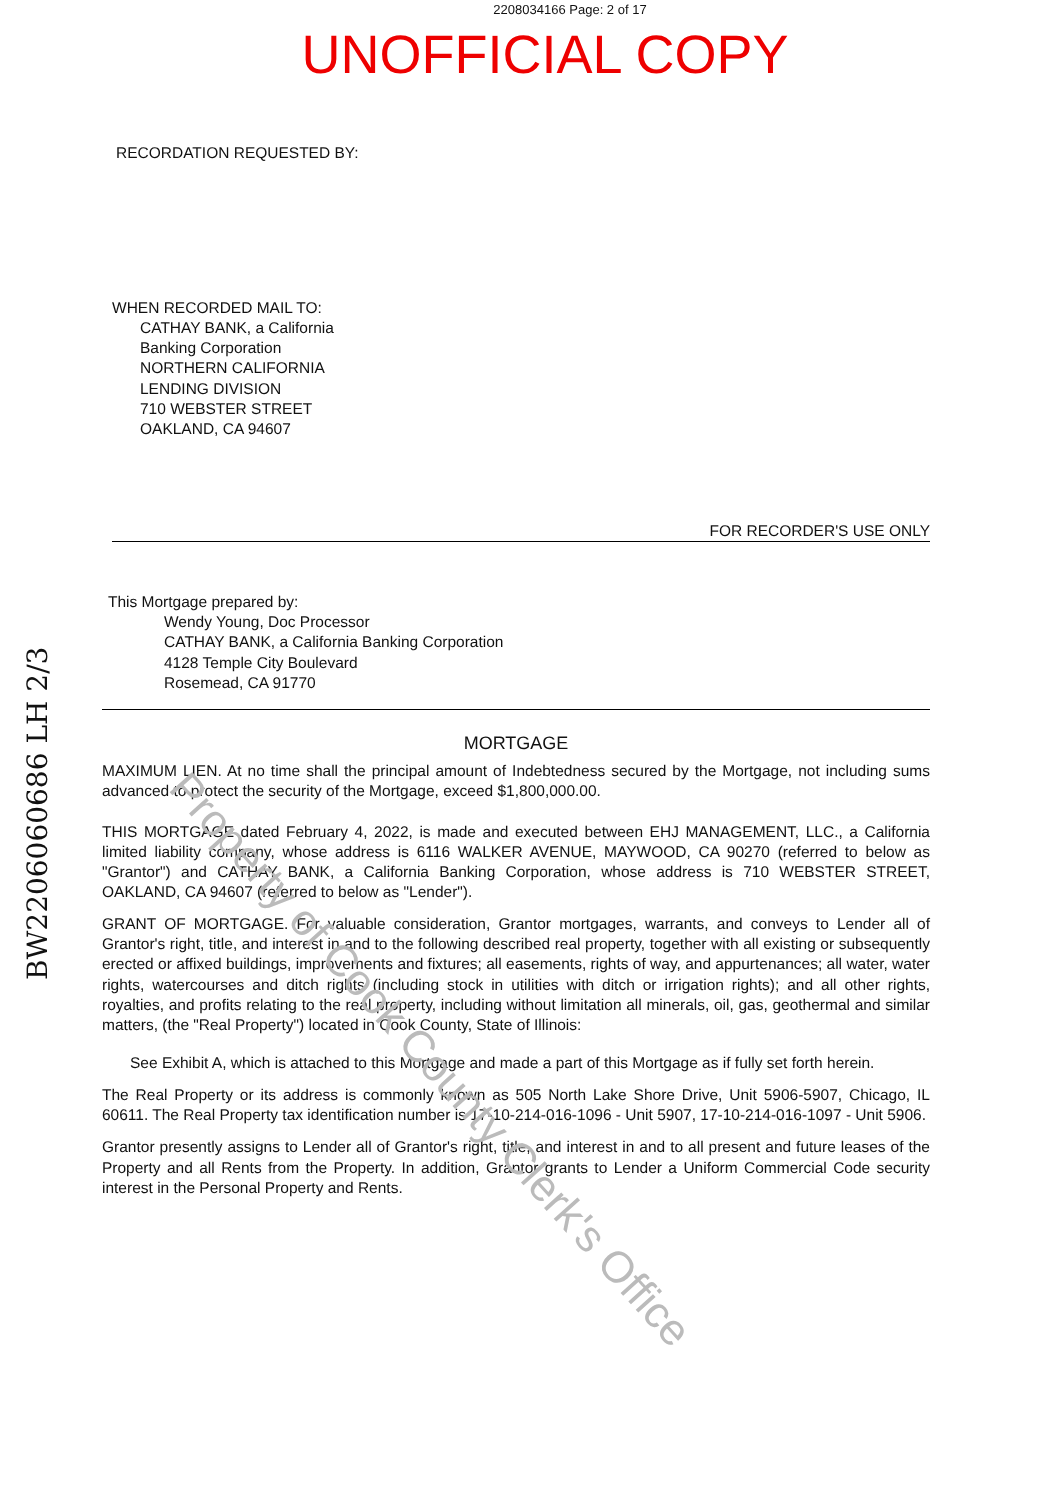Property of Cook County Clerk's Office
BW2206060686 LH 2/3
2208034166 Page: 2 of 17
UNOFFICIAL COPY
RECORDATION REQUESTED BY:
WHEN RECORDED MAIL TO:
CATHAY BANK, a California
Banking Corporation
NORTHERN CALIFORNIA
LENDING DIVISION
710 WEBSTER STREET
OAKLAND, CA 94607
FOR RECORDER'S USE ONLY
This Mortgage prepared by:
Wendy Young, Doc Processor
CATHAY BANK, a California Banking Corporation
4128 Temple City Boulevard
Rosemead, CA 91770
MORTGAGE
MAXIMUM LIEN. At no time shall the principal amount of Indebtedness secured by the Mortgage, not including sums advanced to protect the security of the Mortgage, exceed $1,800,000.00.
THIS MORTGAGE dated February 4, 2022, is made and executed between EHJ MANAGEMENT, LLC., a California limited liability company, whose address is 6116 WALKER AVENUE, MAYWOOD, CA 90270 (referred to below as "Grantor") and CATHAY BANK, a California Banking Corporation, whose address is 710 WEBSTER STREET, OAKLAND, CA 94607 (referred to below as "Lender").
GRANT OF MORTGAGE. For valuable consideration, Grantor mortgages, warrants, and conveys to Lender all of Grantor's right, title, and interest in and to the following described real property, together with all existing or subsequently erected or affixed buildings, improvements and fixtures; all easements, rights of way, and appurtenances; all water, water rights, watercourses and ditch rights (including stock in utilities with ditch or irrigation rights); and all other rights, royalties, and profits relating to the real property, including without limitation all minerals, oil, gas, geothermal and similar matters, (the "Real Property") located in Cook County, State of Illinois:
See Exhibit A, which is attached to this Mortgage and made a part of this Mortgage as if fully set forth herein.
The Real Property or its address is commonly known as 505 North Lake Shore Drive, Unit 5906-5907, Chicago, IL 60611. The Real Property tax identification number is 17-10-214-016-1096 - Unit 5907, 17-10-214-016-1097 - Unit 5906.
Grantor presently assigns to Lender all of Grantor's right, title, and interest in and to all present and future leases of the Property and all Rents from the Property. In addition, Grantor grants to Lender a Uniform Commercial Code security interest in the Personal Property and Rents.